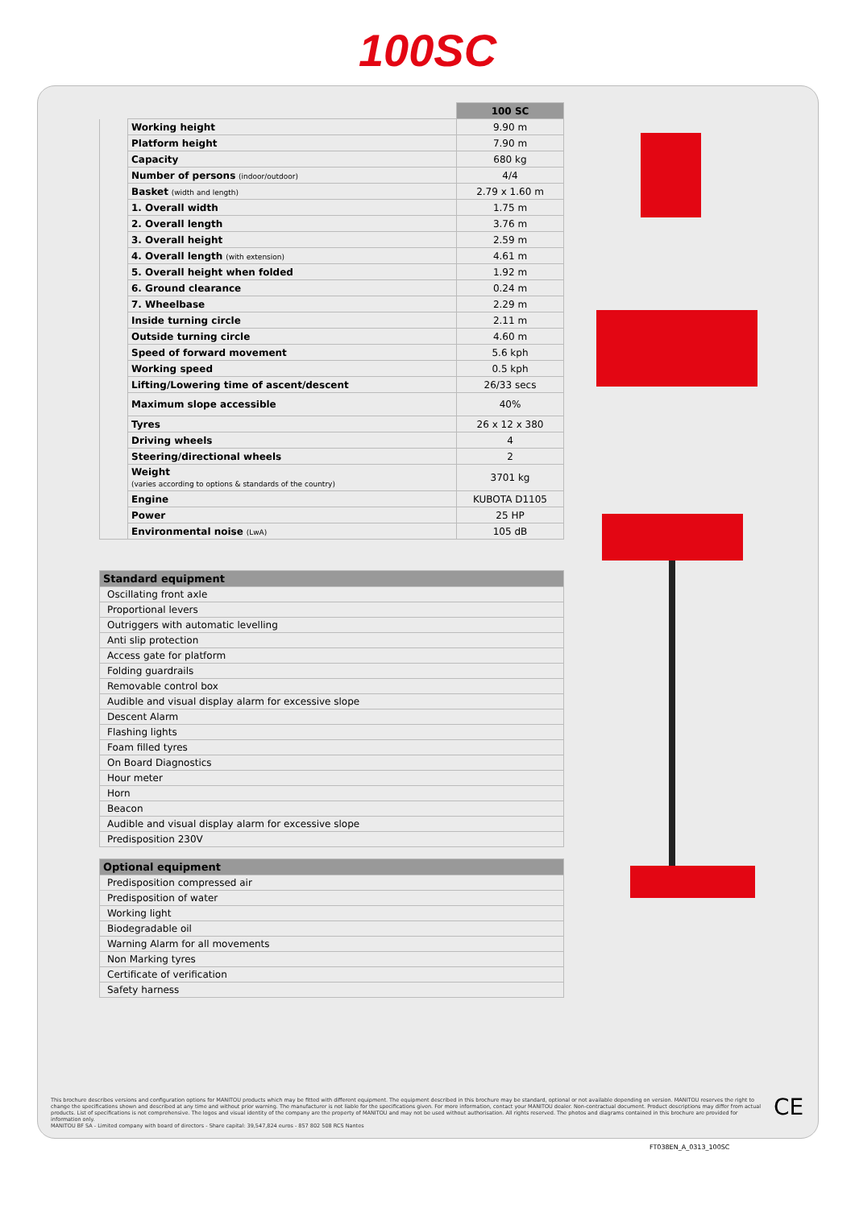100SC
| | | 100 SC |
| --- | --- | --- |
| | Working height | 9.90 m |
| | Platform height | 7.90 m |
| | Capacity | 680 kg |
| | Number of persons (indoor/outdoor) | 4/4 |
| | Basket (width and length) | 2.79 x 1.60 m |
| | 1. Overall width | 1.75 m |
| | 2. Overall length | 3.76 m |
| | 3. Overall height | 2.59 m |
| | 4. Overall length (with extension) | 4.61 m |
| | 5. Overall height when folded | 1.92 m |
| | 6. Ground clearance | 0.24 m |
| | 7. Wheelbase | 2.29 m |
| | Inside turning circle | 2.11 m |
| | Outside turning circle | 4.60 m |
| | Speed of forward movement | 5.6 kph |
| | Working speed | 0.5 kph |
| | Lifting/Lowering time of ascent/descent | 26/33 secs |
| | Maximum slope accessible | 40% |
| | Tyres | 26 x 12 x 380 |
| | Driving wheels | 4 |
| | Steering/directional wheels | 2 |
| | Weight (varies according to options & standards of the country) | 3701 kg |
| | Engine | KUBOTA D1105 |
| | Power | 25 HP |
| | Environmental noise (LwA) | 105 dB |
| Standard equipment |
| --- |
| Oscillating front axle |
| Proportional levers |
| Outriggers with automatic levelling |
| Anti slip protection |
| Access gate for platform |
| Folding guardrails |
| Removable control box |
| Audible and visual display alarm for excessive slope |
| Descent Alarm |
| Flashing lights |
| Foam filled tyres |
| On Board Diagnostics |
| Hour meter |
| Horn |
| Beacon |
| Audible and visual display alarm for excessive slope |
| Predisposition 230V |
| Optional equipment |
| --- |
| Predisposition compressed air |
| Predisposition of water |
| Working light |
| Biodegradable oil |
| Warning Alarm for all movements |
| Non Marking tyres |
| Certificate of verification |
| Safety harness |
This brochure describes versions and configuration options for MANITOU products which may be fitted with different equipment. The equipment described in this brochure may be standard, optional or not available depending on version. MANITOU reserves the right to change the specifications shown and described at any time and without prior warning. The manufacturer is not liable for the specifications given. For more information, contact your MANITOU dealer. Non-contractual document. Product descriptions may differ from actual products. List of specifications is not comprehensive. The logos and visual identity of the company are the property of MANITOU and may not be used without authorisation. All rights reserved. The photos and diagrams contained in this brochure are provided for information only.
MANITOU BF SA - Limited company with board of directors - Share capital: 39,547,824 euros - 857 802 508 RCS Nantes
CE
FT038EN_A_0313_100SC